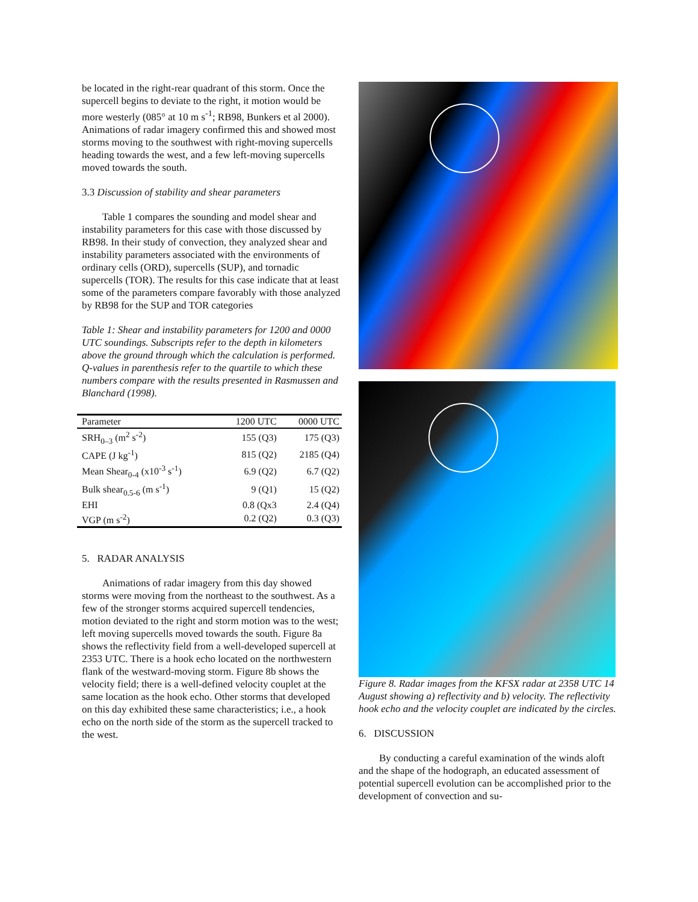be located in the right-rear quadrant of this storm. Once the supercell begins to deviate to the right, it motion would be more westerly (085° at 10 m s<sup>-1</sup>; RB98, Bunkers et al 2000). Animations of radar imagery confirmed this and showed most storms moving to the southwest with right-moving supercells heading towards the west, and a few left-moving supercells moved towards the south.
3.3 Discussion of stability and shear parameters
Table 1 compares the sounding and model shear and instability parameters for this case with those discussed by RB98. In their study of convection, they analyzed shear and instability parameters associated with the environments of ordinary cells (ORD), supercells (SUP), and tornadic supercells (TOR). The results for this case indicate that at least some of the parameters compare favorably with those analyzed by RB98 for the SUP and TOR categories
Table 1: Shear and instability parameters for 1200 and 0000 UTC soundings. Subscripts refer to the depth in kilometers above the ground through which the calculation is performed. Q-values in parenthesis refer to the quartile to which these numbers compare with the results presented in Rasmussen and Blanchard (1998).
| Parameter | 1200 UTC | 0000 UTC |
| --- | --- | --- |
| SRH<sub>0–3</sub> (m<sup>2</sup> s<sup>-2</sup>) | 155 (Q3) | 175 (Q3) |
| CAPE (J kg<sup>-1</sup>) | 815 (Q2) | 2185 (Q4) |
| Mean Shear<sub>0-4</sub> (x10<sup>-3</sup> s<sup>-1</sup>) | 6.9 (Q2) | 6.7 (Q2) |
| Bulk shear<sub>0.5-6</sub> (m s<sup>-1</sup>) | 9 (Q1) | 15 (Q2) |
| EHI | 0.8 (Qx3 | 2.4 (Q4) |
| VGP (m s<sup>-2</sup>) | 0.2 (Q2) | 0.3 (Q3) |
5. RADAR ANALYSIS
Animations of radar imagery from this day showed storms were moving from the northeast to the southwest. As a few of the stronger storms acquired supercell tendencies, motion deviated to the right and storm motion was to the west; left moving supercells moved towards the south. Figure 8a shows the reflectivity field from a well-developed supercell at 2353 UTC. There is a hook echo located on the northwestern flank of the westward-moving storm. Figure 8b shows the velocity field; there is a well-defined velocity couplet at the same location as the hook echo. Other storms that developed on this day exhibited these same characteristics; i.e., a hook echo on the north side of the storm as the supercell tracked to the west.
Figure 8. Radar images from the KFSX radar at 2358 UTC 14 August showing a) reflectivity and b) velocity. The reflectivity hook echo and the velocity couplet are indicated by the circles.
6. DISCUSSION
By conducting a careful examination of the winds aloft and the shape of the hodograph, an educated assessment of potential supercell evolution can be accomplished prior to the development of convection and su-